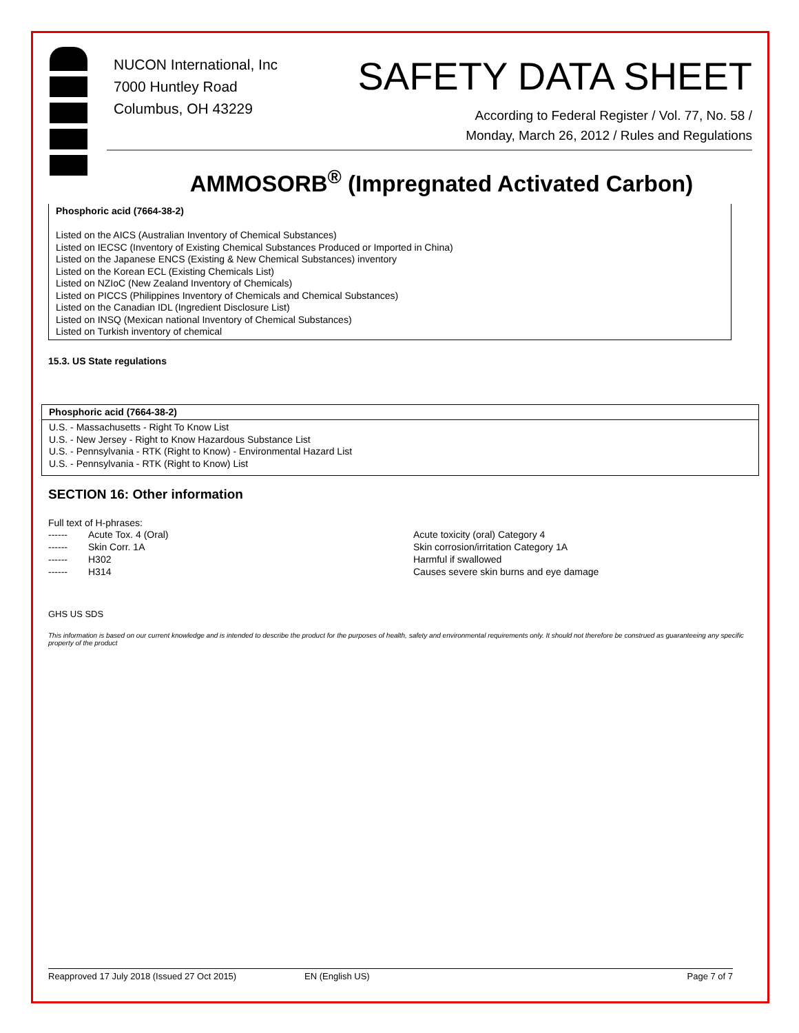NUCON International, Inc
7000 Huntley Road
Columbus, OH 43229
SAFETY DATA SHEET
According to Federal Register / Vol. 77, No. 58 /
Monday, March 26, 2012 / Rules and Regulations
AMMOSORB<sup>®</sup> (Impregnated Activated Carbon)
Phosphoric acid (7664-38-2)
Listed on the AICS (Australian Inventory of Chemical Substances)
Listed on IECSC (Inventory of Existing Chemical Substances Produced or Imported in China)
Listed on the Japanese ENCS (Existing & New Chemical Substances) inventory
Listed on the Korean ECL (Existing Chemicals List)
Listed on NZIoC (New Zealand Inventory of Chemicals)
Listed on PICCS (Philippines Inventory of Chemicals and Chemical Substances)
Listed on the Canadian IDL (Ingredient Disclosure List)
Listed on INSQ (Mexican national Inventory of Chemical Substances)
Listed on Turkish inventory of chemical
15.3. US State regulations
Phosphoric acid (7664-38-2)
U.S. - Massachusetts - Right To Know List
U.S. - New Jersey - Right to Know Hazardous Substance List
U.S. - Pennsylvania - RTK (Right to Know) - Environmental Hazard List
U.S. - Pennsylvania - RTK (Right to Know) List
SECTION 16: Other information
Full text of H-phrases:
| ------ | Acute Tox. 4 (Oral) | Acute toxicity (oral) Category 4 |
| ------ | Skin Corr. 1A | Skin corrosion/irritation Category 1A |
| ------ | H302 | Harmful if swallowed |
| ------ | H314 | Causes severe skin burns and eye damage |
GHS US SDS
This information is based on our current knowledge and is intended to describe the product for the purposes of health, safety and environmental requirements only. It should not therefore be construed as guaranteeing any specific property of the product
Reapproved 17 July 2018 (Issued 27 Oct 2015) EN (English US) Page 7 of 7